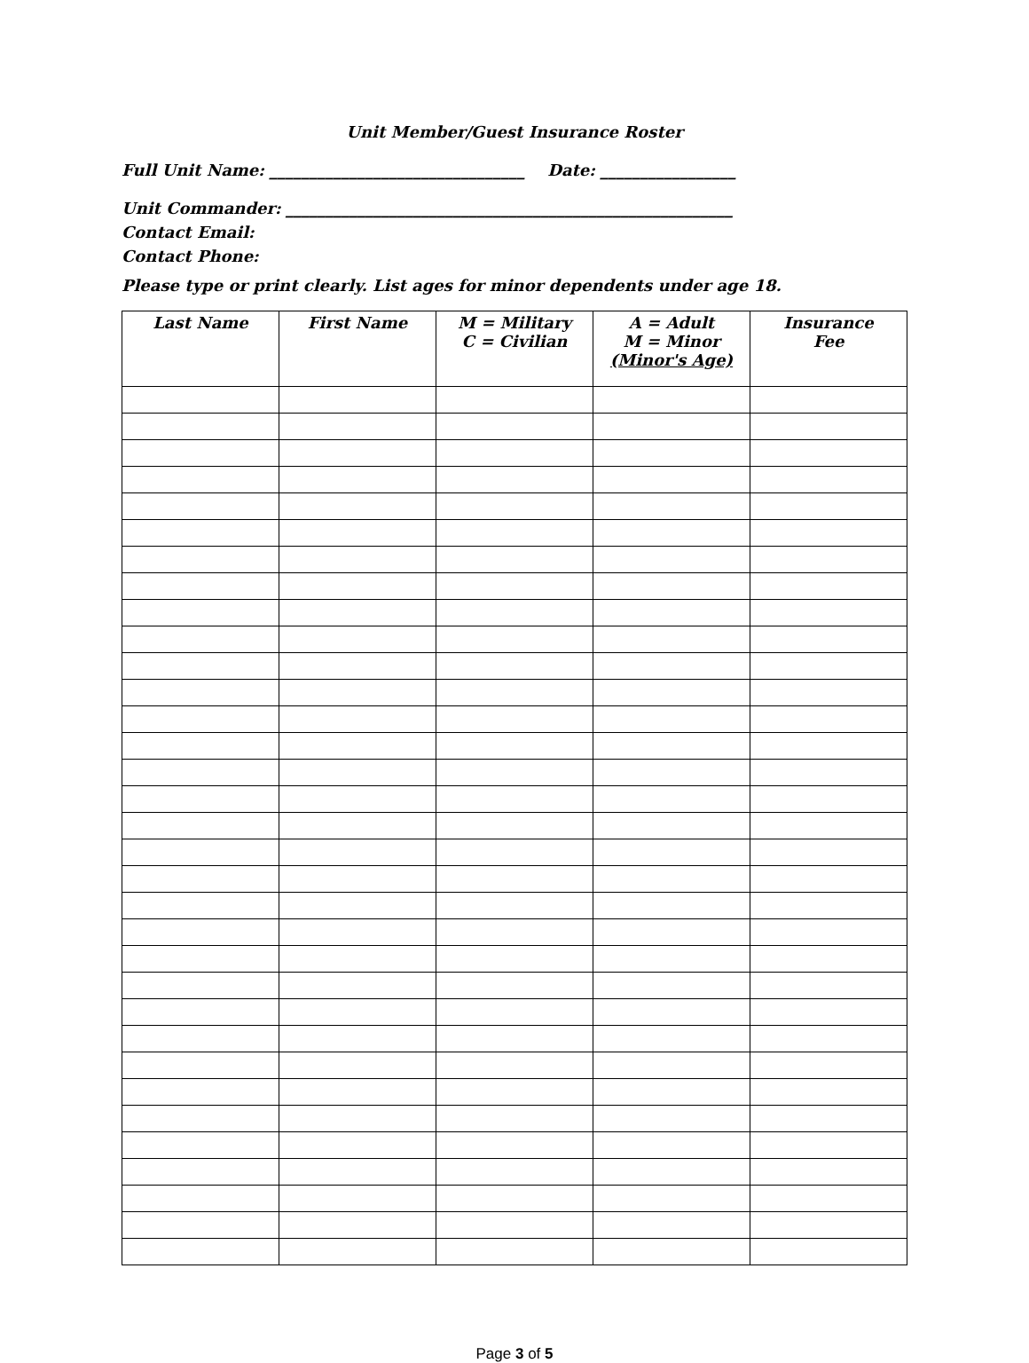Unit Member/Guest Insurance Roster
Full Unit Name: ________________________________ Date: _________________
Unit Commander: ________________________________________________________
Contact Email:
Contact Phone:
Please type or print clearly. List ages for minor dependents under age 18.
| Last Name | First Name | M = Military C = Civilian | A = Adult M = Minor (Minor's Age) | Insurance Fee |
| --- | --- | --- | --- | --- |
Page 3 of 5